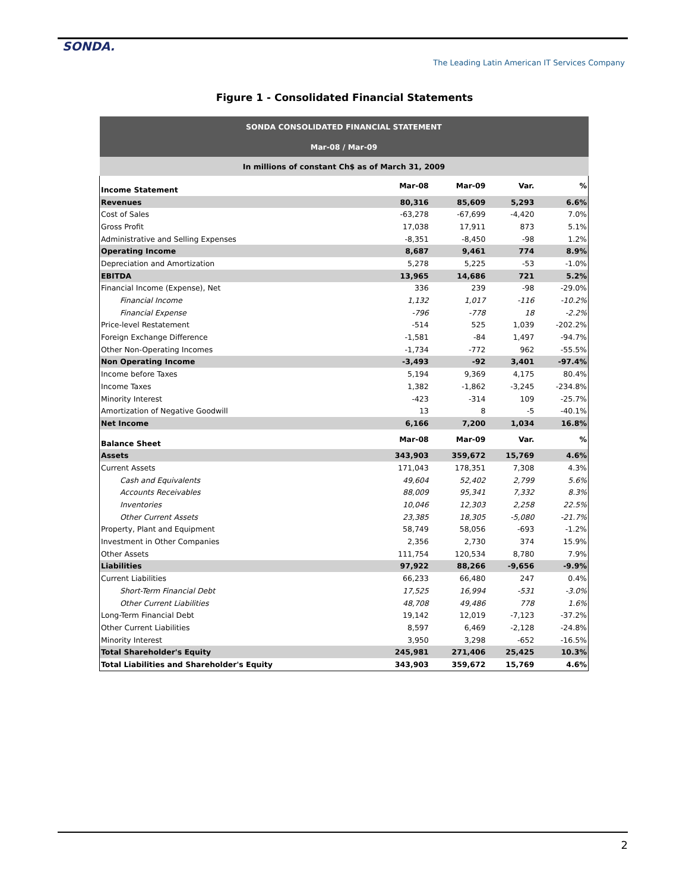SONDA.
The Leading Latin American IT Services Company
Figure 1 - Consolidated Financial Statements
| SONDA CONSOLIDATED FINANCIAL STATEMENT | | | | |
| --- | --- | --- | --- | --- |
| Mar-08 / Mar-09 | | | | |
| In millions of constant Ch$ as of March 31, 2009 | | | | |
| Income Statement | Mar-08 | Mar-09 | Var. | % |
| Revenues | 80,316 | 85,609 | 5,293 | 6.6% |
| Cost of Sales | -63,278 | -67,699 | -4,420 | 7.0% |
| Gross Profit | 17,038 | 17,911 | 873 | 5.1% |
| Administrative and Selling Expenses | -8,351 | -8,450 | -98 | 1.2% |
| Operating Income | 8,687 | 9,461 | 774 | 8.9% |
| Depreciation and Amortization | 5,278 | 5,225 | -53 | -1.0% |
| EBITDA | 13,965 | 14,686 | 721 | 5.2% |
| Financial Income (Expense), Net | 336 | 239 | -98 | -29.0% |
| Financial Income | 1,132 | 1,017 | -116 | -10.2% |
| Financial Expense | -796 | -778 | 18 | -2.2% |
| Price-level Restatement | -514 | 525 | 1,039 | -202.2% |
| Foreign Exchange Difference | -1,581 | -84 | 1,497 | -94.7% |
| Other Non-Operating Incomes | -1,734 | -772 | 962 | -55.5% |
| Non Operating Income | -3,493 | -92 | 3,401 | -97.4% |
| Income before Taxes | 5,194 | 9,369 | 4,175 | 80.4% |
| Income Taxes | 1,382 | -1,862 | -3,245 | -234.8% |
| Minority Interest | -423 | -314 | 109 | -25.7% |
| Amortization of Negative Goodwill | 13 | 8 | -5 | -40.1% |
| Net Income | 6,166 | 7,200 | 1,034 | 16.8% |
| Balance Sheet | Mar-08 | Mar-09 | Var. | % |
| Assets | 343,903 | 359,672 | 15,769 | 4.6% |
| Current Assets | 171,043 | 178,351 | 7,308 | 4.3% |
| Cash and Equivalents | 49,604 | 52,402 | 2,799 | 5.6% |
| Accounts Receivables | 88,009 | 95,341 | 7,332 | 8.3% |
| Inventories | 10,046 | 12,303 | 2,258 | 22.5% |
| Other Current Assets | 23,385 | 18,305 | -5,080 | -21.7% |
| Property, Plant and Equipment | 58,749 | 58,056 | -693 | -1.2% |
| Investment in Other Companies | 2,356 | 2,730 | 374 | 15.9% |
| Other Assets | 111,754 | 120,534 | 8,780 | 7.9% |
| Liabilities | 97,922 | 88,266 | -9,656 | -9.9% |
| Current Liabilities | 66,233 | 66,480 | 247 | 0.4% |
| Short-Term Financial Debt | 17,525 | 16,994 | -531 | -3.0% |
| Other Current Liabilities | 48,708 | 49,486 | 778 | 1.6% |
| Long-Term Financial Debt | 19,142 | 12,019 | -7,123 | -37.2% |
| Other Current Liabilities | 8,597 | 6,469 | -2,128 | -24.8% |
| Minority Interest | 3,950 | 3,298 | -652 | -16.5% |
| Total Shareholder's Equity | 245,981 | 271,406 | 25,425 | 10.3% |
| Total Liabilities and Shareholder's Equity | 343,903 | 359,672 | 15,769 | 4.6% |
2